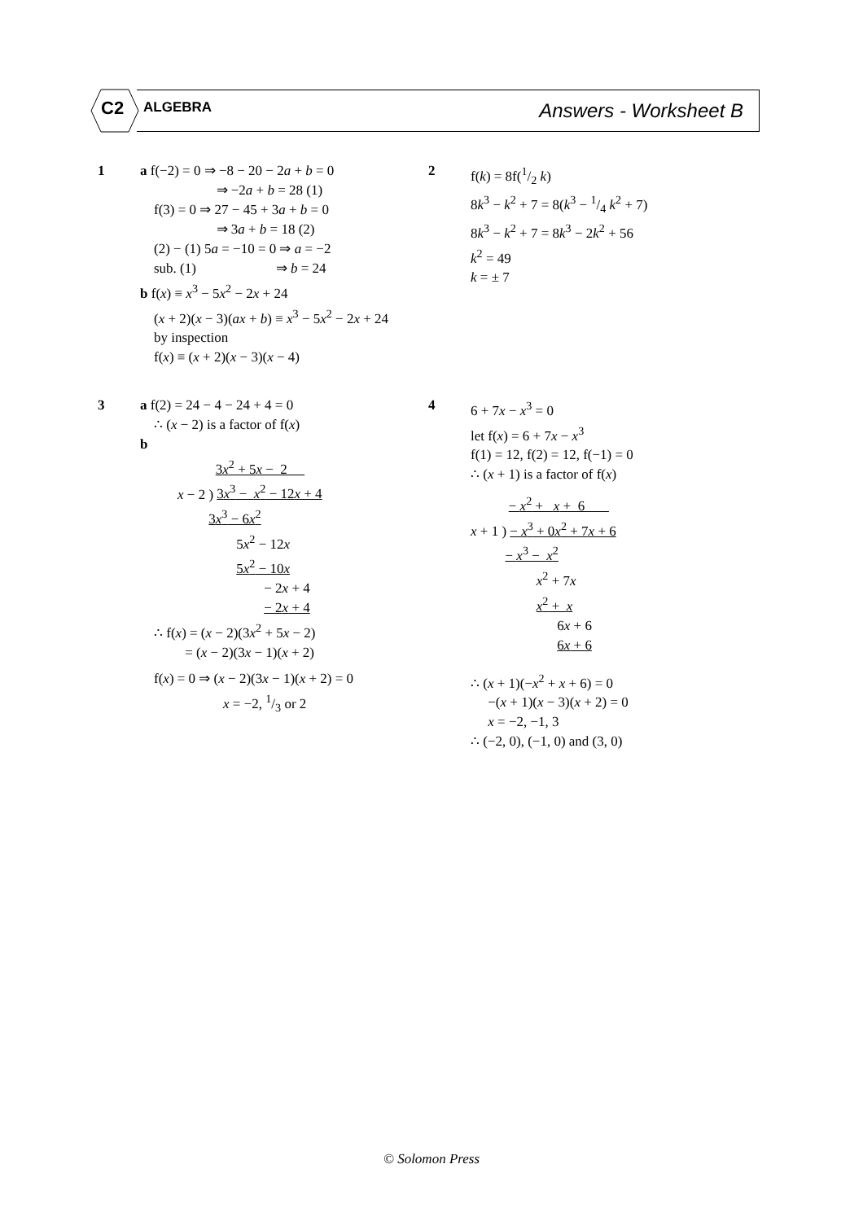C2 ALGEBRA Answers - Worksheet B
1
a f(−2) = 0 ⇒ −8 − 20 − 2a + b = 0
⇒ −2a + b = 28 (1)
f(3) = 0 ⇒ 27 − 45 + 3a + b = 0
⇒ 3a + b = 18 (2)
(2) − (1) 5a = −10 = 0 ⇒ a = −2
sub. (1) ⇒ b = 24
b f(x) ≡ x<sup>3</sup> − 5x<sup>2</sup> − 2x + 24
(x + 2)(x − 3)(ax + b) ≡ x<sup>3</sup> − 5x<sup>2</sup> − 2x + 24
by inspection
f(x) ≡ (x + 2)(x − 3)(x − 4)
2
f(k) = 8f(1/2 k)
8k<sup>3</sup> − k<sup>2</sup> + 7 = 8(k<sup>3</sup> − 1/4 k<sup>2</sup> + 7)
8k<sup>3</sup> − k<sup>2</sup> + 7 = 8k<sup>3</sup> − 2k<sup>2</sup> + 56
k<sup>2</sup> = 49
k = ± 7
3
a f(2) = 24 − 4 − 24 + 4 = 0
∴ (x − 2) is a factor of f(x)
b
3x<sup>2</sup> + 5x − 2 x − 2 ) 3x<sup>3</sup> − x<sup>2</sup> − 12x + 4 3x<sup>3</sup> − 6x<sup>2</sup> 5x<sup>2</sup> − 12x 5x<sup>2</sup> − 10x − 2x + 4 − 2x + 4
∴ f(x) = (x − 2)(3x<sup>2</sup> + 5x − 2)
= (x − 2)(3x − 1)(x + 2)
f(x) = 0 ⇒ (x − 2)(3x − 1)(x + 2) = 0
x = −2, 1/3 or 2
4
6 + 7x − x<sup>3</sup> = 0
let f(x) = 6 + 7x − x<sup>3</sup>
f(1) = 12, f(2) = 12, f(−1) = 0
∴ (x + 1) is a factor of f(x)
− x<sup>2</sup> + x + 6 x + 1 ) − x<sup>3</sup> + 0x<sup>2</sup> + 7x + 6 − x<sup>3</sup> − x<sup>2</sup> x<sup>2</sup> + 7x x<sup>2</sup> + x 6x + 6 6x + 6
∴ (x + 1)(−x<sup>2</sup> + x + 6) = 0
−(x + 1)(x − 3)(x + 2) = 0
x = −2, −1, 3
∴ (−2, 0), (−1, 0) and (3, 0)
© Solomon Press